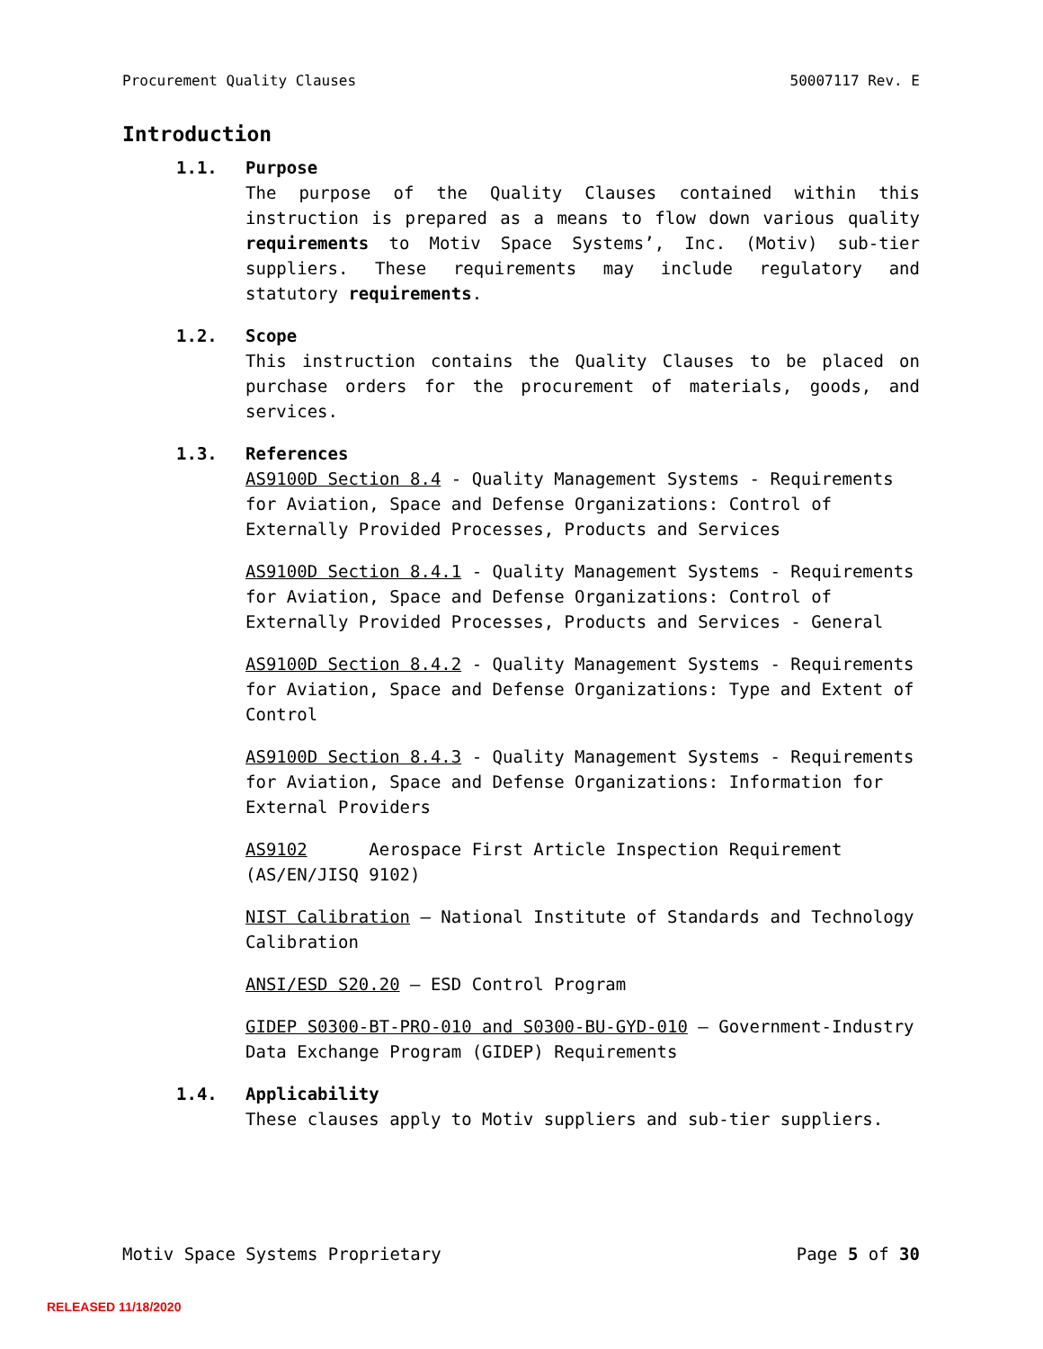Procurement Quality Clauses 50007117 Rev. E
Introduction
1.1. Purpose
The purpose of the Quality Clauses contained within this instruction is prepared as a means to flow down various quality requirements to Motiv Space Systems’, Inc. (Motiv) sub-tier suppliers. These requirements may include regulatory and statutory requirements.
1.2. Scope
This instruction contains the Quality Clauses to be placed on purchase orders for the procurement of materials, goods, and services.
1.3. References
AS9100D Section 8.4 - Quality Management Systems - Requirements for Aviation, Space and Defense Organizations: Control of Externally Provided Processes, Products and Services
AS9100D Section 8.4.1 - Quality Management Systems - Requirements for Aviation, Space and Defense Organizations: Control of Externally Provided Processes, Products and Services - General
AS9100D Section 8.4.2 - Quality Management Systems - Requirements for Aviation, Space and Defense Organizations: Type and Extent of Control
AS9100D Section 8.4.3 - Quality Management Systems - Requirements for Aviation, Space and Defense Organizations: Information for External Providers
AS9102 Aerospace First Article Inspection Requirement (AS/EN/JISQ 9102)
NIST Calibration – National Institute of Standards and Technology Calibration
ANSI/ESD S20.20 – ESD Control Program
GIDEP S0300-BT-PRO-010 and S0300-BU-GYD-010 – Government-Industry Data Exchange Program (GIDEP) Requirements
1.4. Applicability
These clauses apply to Motiv suppliers and sub-tier suppliers.
Motiv Space Systems Proprietary Page 5 of 30
RELEASED 11/18/2020